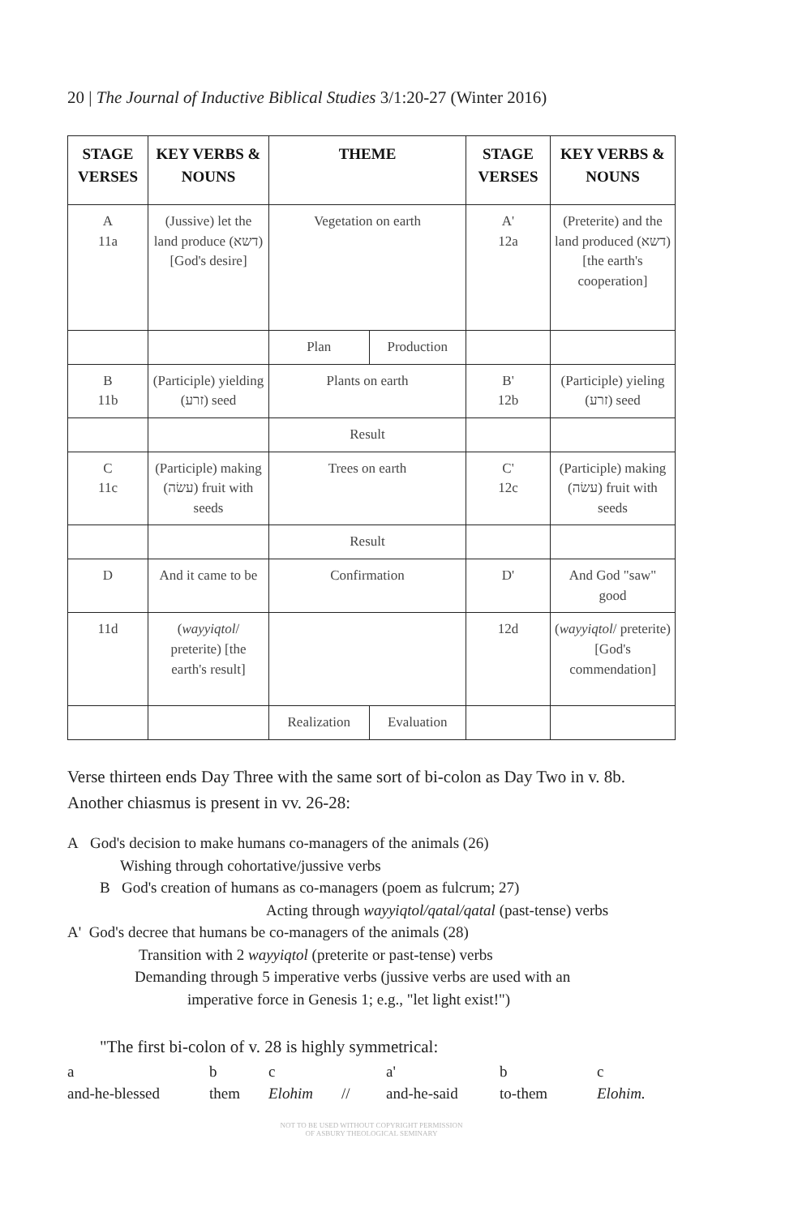20 | The Journal of Inductive Biblical Studies 3/1:20-27 (Winter 2016)
| STAGE VERSES | KEY VERBS & NOUNS | THEME | | STAGE VERSES | KEY VERBS & NOUNS |
| --- | --- | --- | --- | --- | --- |
| A 11a | (Jussive) let the land produce (דשא) [God's desire] | Vegetation on earth | | A' 12a | (Preterite) and the land produced (דשא) [the earth's cooperation] |
| | | Plan | Production | | |
| B 11b | (Participle) yielding (זרע) seed | Plants on earth | | B' 12b | (Participle) yieling (זרע) seed |
| | | Result | | | |
| C 11c | (Participle) making (עשׂה) fruit with seeds | Trees on earth | | C' 12c | (Participle) making (עשׂה) fruit with seeds |
| | | Result | | | |
| D | And it came to be | Confirmation | | D' | And God "saw" good |
| 11d | ( wayyiqtol / preterite) [the earth's result] | | | 12d | ( wayyiqtol / preterite) [God's commendation] |
| | | Realization | Evaluation | | |
Verse thirteen ends Day Three with the same sort of bi-colon as Day Two in v. 8b. Another chiasmus is present in vv. 26-28:
A God's decision to make humans co-managers of the animals (26)
Wishing through cohortative/jussive verbs
B God's creation of humans as co-managers (poem as fulcrum; 27)
Acting through wayyiqtol/qatal/qatal (past-tense) verbs
A' God's decree that humans be co-managers of the animals (28)
Transition with 2 wayyiqtol (preterite or past-tense) verbs
Demanding through 5 imperative verbs (jussive verbs are used with an
imperative force in Genesis 1; e.g., "let light exist!")
"The first bi-colon of v. 28 is highly symmetrical:
abc a' b c and-he-blessed them Elohim // and-he-said to-them Elohim.
NOT TO BE USED WITHOUT COPYRIGHT PERMISSION
OF ASBURY THEOLOGICAL SEMINARY